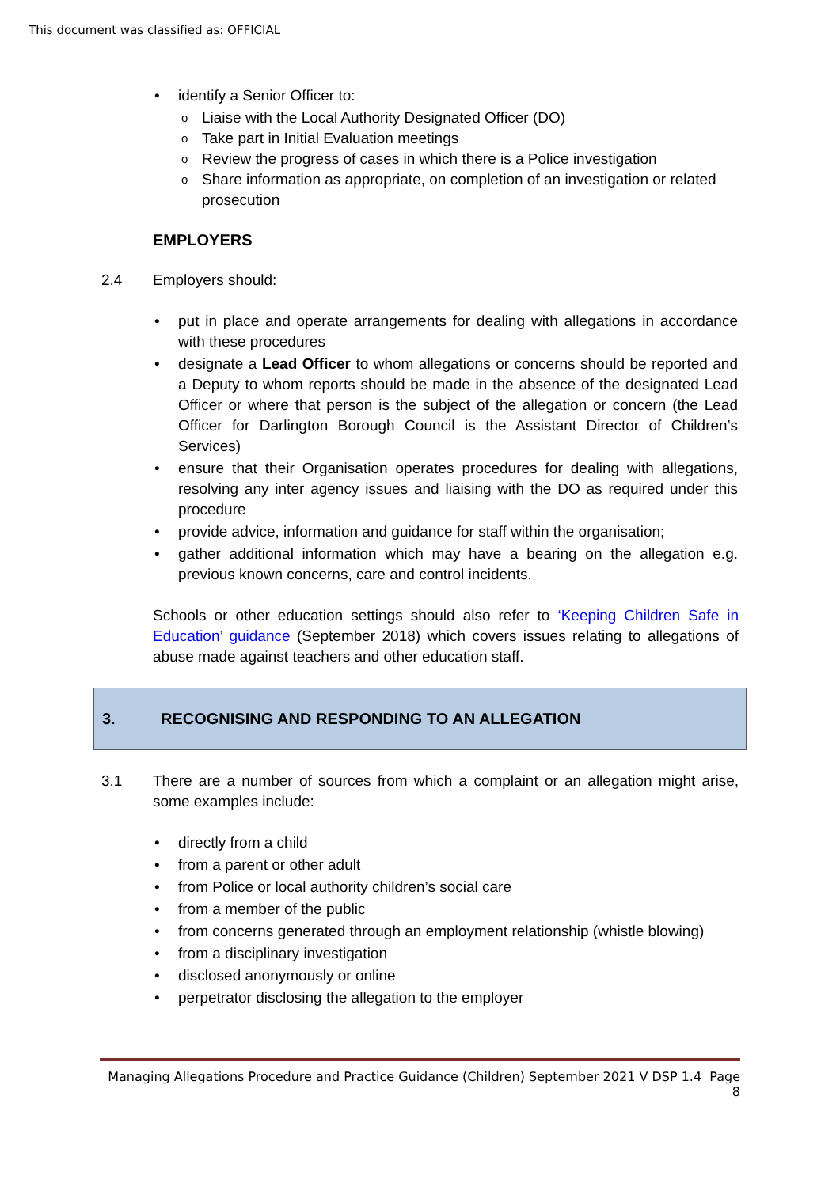This document was classified as: OFFICIAL
• identify a Senior Officer to:
o Liaise with the Local Authority Designated Officer (DO)
o Take part in Initial Evaluation meetings
o Review the progress of cases in which there is a Police investigation
o Share information as appropriate, on completion of an investigation or related prosecution
EMPLOYERS
2.4 Employers should:
• put in place and operate arrangements for dealing with allegations in accordance with these procedures
• designate a Lead Officer to whom allegations or concerns should be reported and a Deputy to whom reports should be made in the absence of the designated Lead Officer or where that person is the subject of the allegation or concern (the Lead Officer for Darlington Borough Council is the Assistant Director of Children’s Services)
• ensure that their Organisation operates procedures for dealing with allegations, resolving any inter agency issues and liaising with the DO as required under this procedure
• provide advice, information and guidance for staff within the organisation;
• gather additional information which may have a bearing on the allegation e.g. previous known concerns, care and control incidents.
Schools or other education settings should also refer to ‘Keeping Children Safe in Education’ guidance (September 2018) which covers issues relating to allegations of abuse made against teachers and other education staff.
3.
RECOGNISING AND RESPONDING TO AN ALLEGATION
3.1 There are a number of sources from which a complaint or an allegation might arise, some examples include:
• directly from a child
• from a parent or other adult
• from Police or local authority children’s social care
• from a member of the public
• from concerns generated through an employment relationship (whistle blowing)
• from a disciplinary investigation
• disclosed anonymously or online
• perpetrator disclosing the allegation to the employer
Managing Allegations Procedure and Practice Guidance (Children) September 2021 V DSP 1.4 Page 8